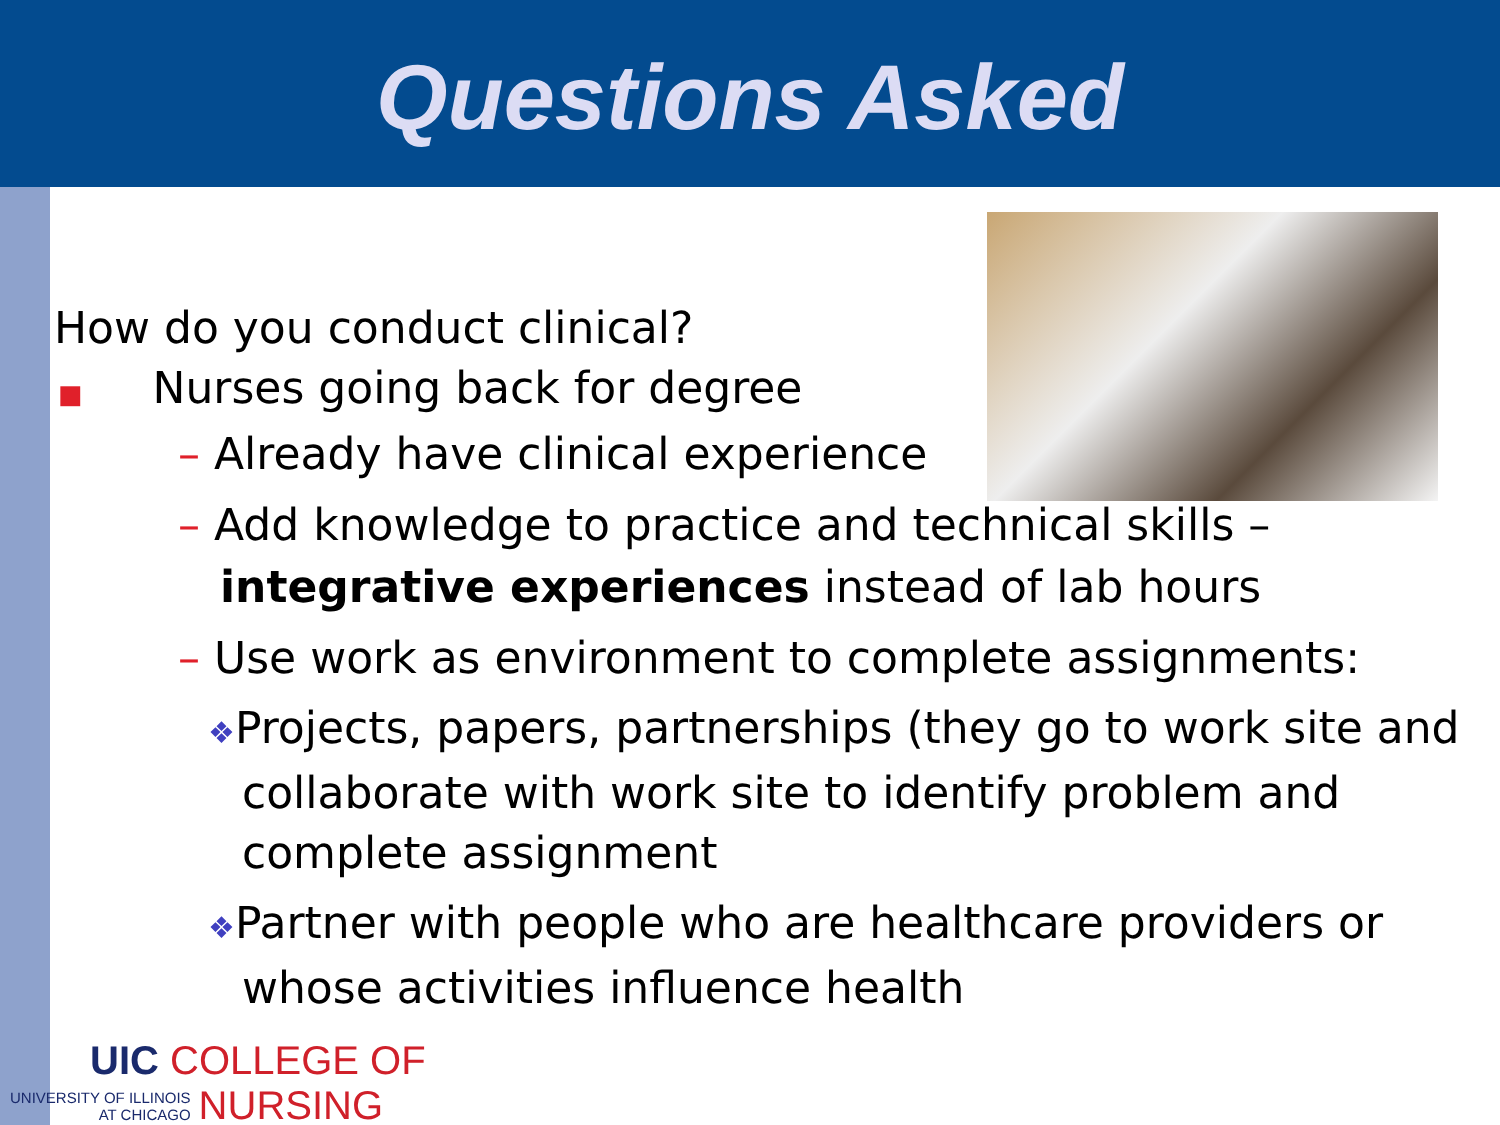Questions Asked
How do you conduct clinical?
■ Nurses going back for degree
– Already have clinical experience
– Add knowledge to practice and technical skills –
integrative experiences instead of lab hours
– Use work as environment to complete assignments:
❖Projects, papers, partnerships (they go to work site and collaborate with work site to identify problem and complete assignment
❖Partner with people who are healthcare providers or whose activities influence health
UIC COLLEGE OF
UNIVERSITY OF ILLINOIS
AT CHICAGO NURSING